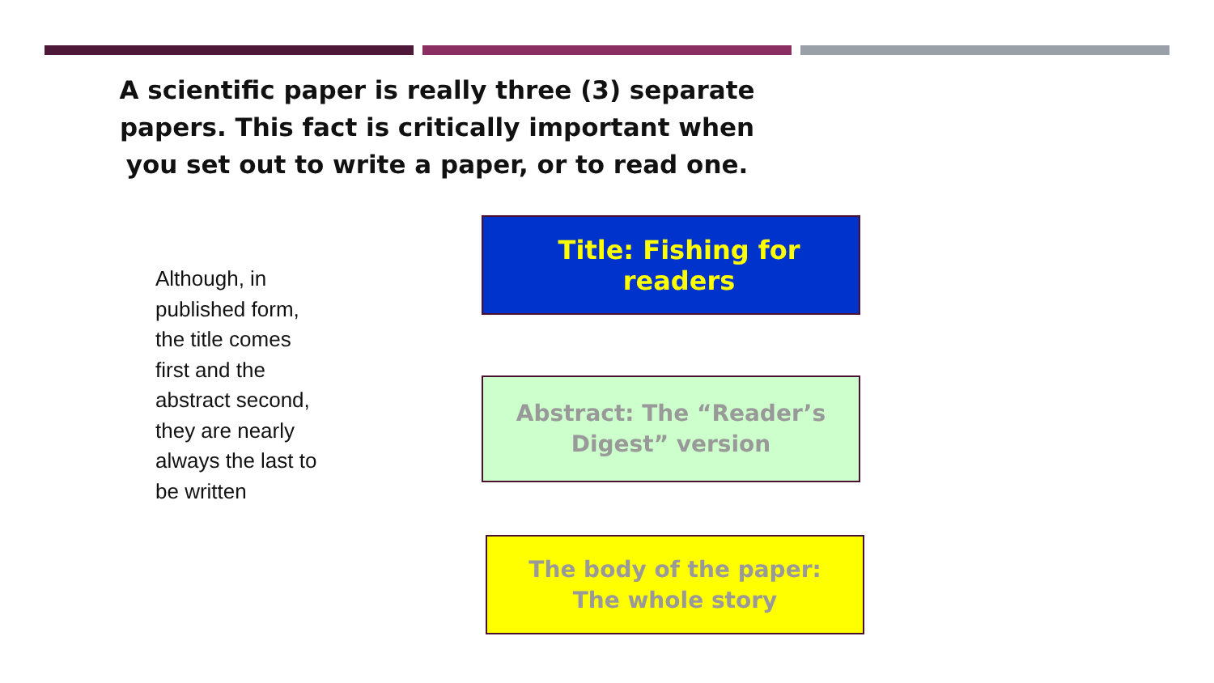A scientific paper is really three (3) separate papers. This fact is critically important when you set out to write a paper, or to read one.
Although, in published form, the title comes first and the abstract second, they are nearly always the last to be written
Title: Fishing for readers
Abstract: The “Reader’s
Digest” version
The body of the paper:
The whole story